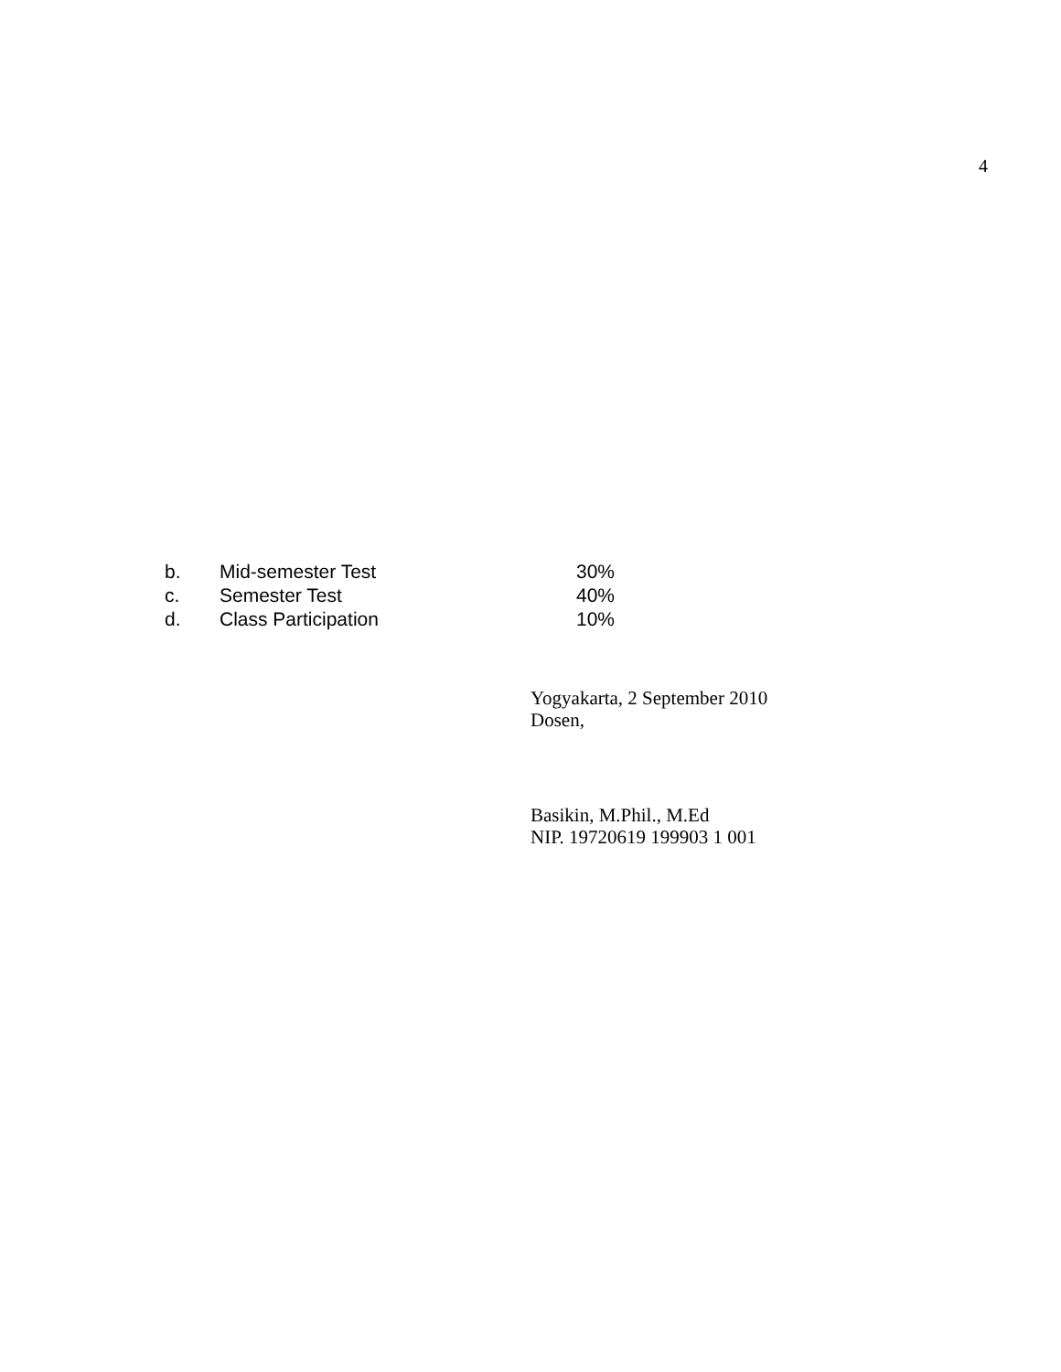4
| b. | Mid-semester Test | 30% |
| c. | Semester Test | 40% |
| d. | Class Participation | 10% |
Yogyakarta, 2 September 2010
Dosen,
Basikin, M.Phil., M.Ed
NIP. 19720619 199903 1 001